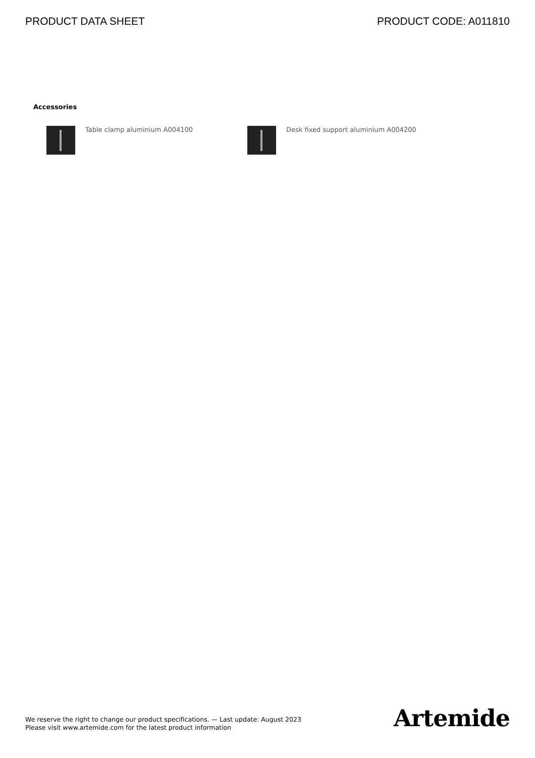PRODUCT DATA SHEET PRODUCT CODE: A011810
Accessories
Table clamp aluminium A004100 Desk fixed support aluminium A004200
We reserve the right to change our product specifications. — Last update: August 2023
Please visit www.artemide.com for the latest product information
Artemide